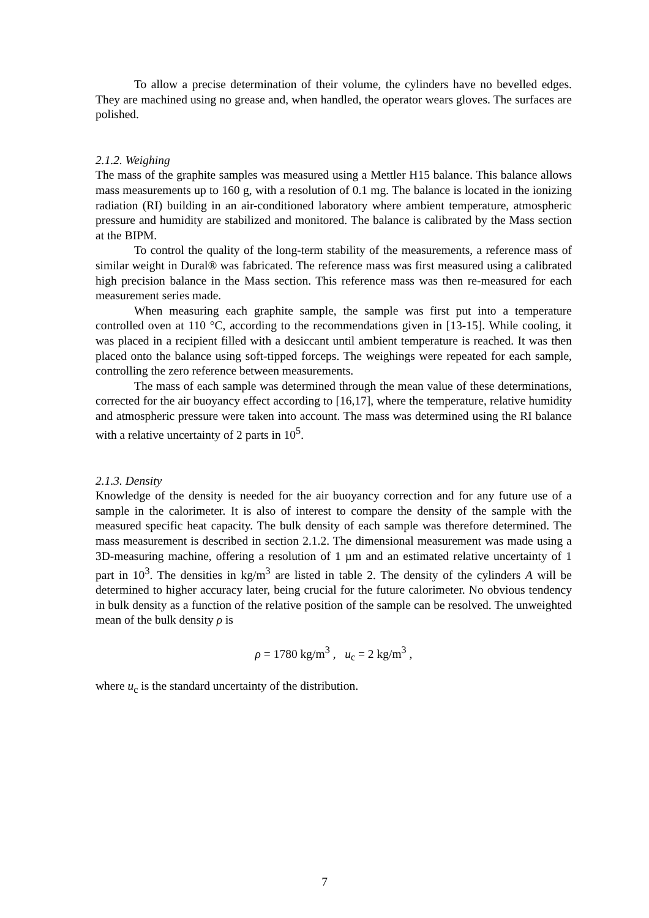To allow a precise determination of their volume, the cylinders have no bevelled edges. They are machined using no grease and, when handled, the operator wears gloves. The surfaces are polished.
2.1.2. Weighing
The mass of the graphite samples was measured using a Mettler H15 balance. This balance allows mass measurements up to 160 g, with a resolution of 0.1 mg. The balance is located in the ionizing radiation (RI) building in an air-conditioned laboratory where ambient temperature, atmospheric pressure and humidity are stabilized and monitored. The balance is calibrated by the Mass section at the BIPM.
To control the quality of the long-term stability of the measurements, a reference mass of similar weight in Dural® was fabricated. The reference mass was first measured using a calibrated high precision balance in the Mass section. This reference mass was then re-measured for each measurement series made.
When measuring each graphite sample, the sample was first put into a temperature controlled oven at 110 °C, according to the recommendations given in [13-15]. While cooling, it was placed in a recipient filled with a desiccant until ambient temperature is reached. It was then placed onto the balance using soft-tipped forceps. The weighings were repeated for each sample, controlling the zero reference between measurements.
The mass of each sample was determined through the mean value of these determinations, corrected for the air buoyancy effect according to [16,17], where the temperature, relative humidity and atmospheric pressure were taken into account. The mass was determined using the RI balance with a relative uncertainty of 2 parts in 10<sup>5</sup>.
2.1.3. Density
Knowledge of the density is needed for the air buoyancy correction and for any future use of a sample in the calorimeter. It is also of interest to compare the density of the sample with the measured specific heat capacity. The bulk density of each sample was therefore determined. The mass measurement is described in section 2.1.2. The dimensional measurement was made using a 3D-measuring machine, offering a resolution of 1 µm and an estimated relative uncertainty of 1 part in 10<sup>3</sup>. The densities in kg/m<sup>3</sup> are listed in table 2. The density of the cylinders A will be determined to higher accuracy later, being crucial for the future calorimeter. No obvious tendency in bulk density as a function of the relative position of the sample can be resolved. The unweighted mean of the bulk density ρ is
ρ = 1780 kg/m<sup>3</sup> , u<sub>c</sub> = 2 kg/m<sup>3</sup> ,
where u<sub>c</sub> is the standard uncertainty of the distribution.
7